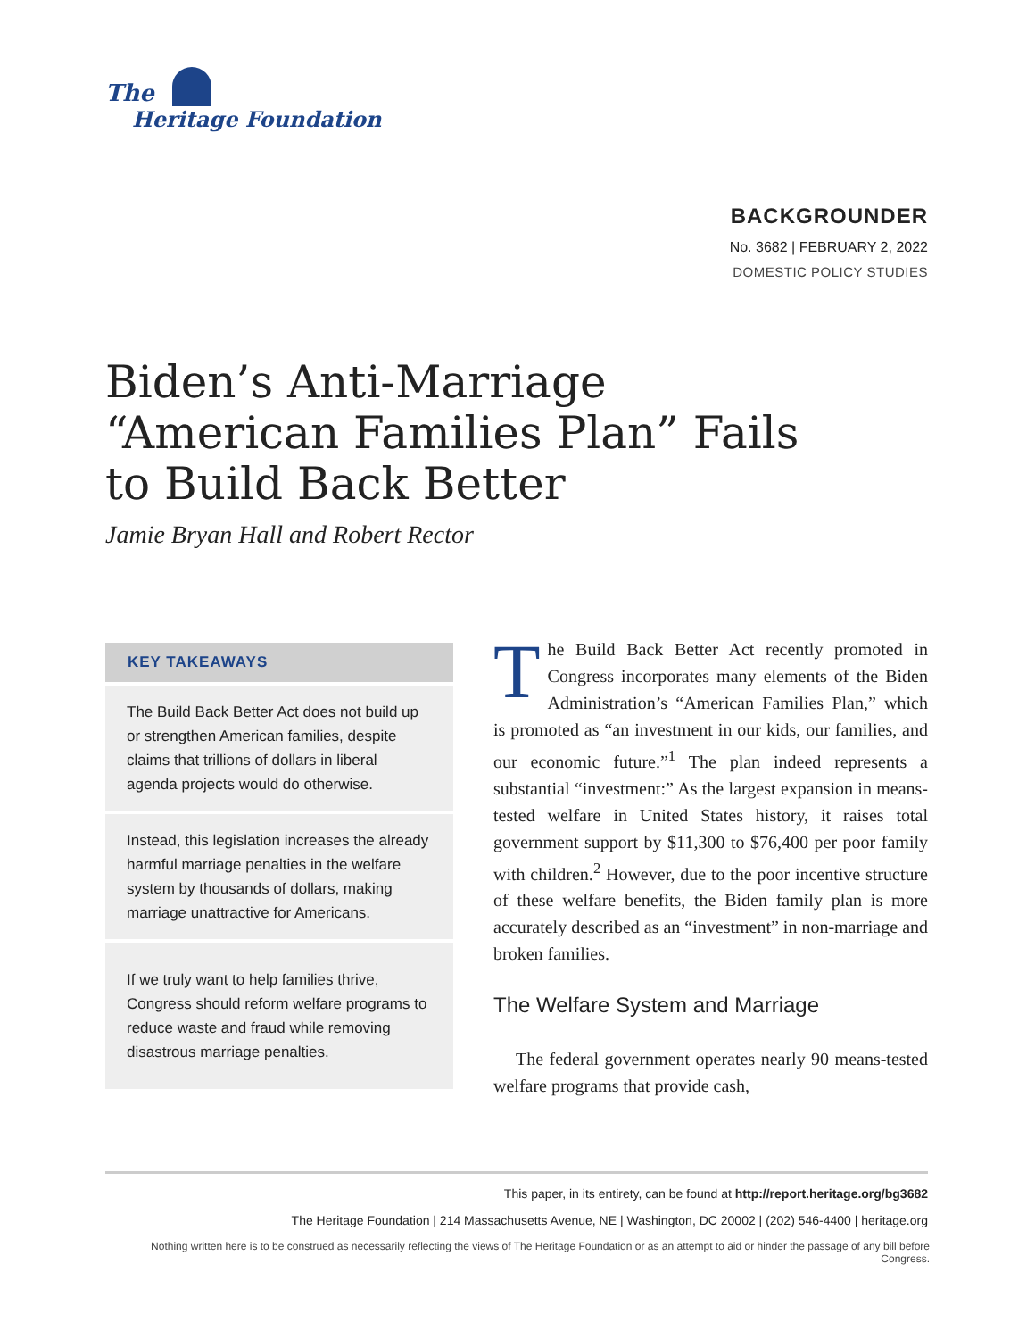The
Heritage Foundation
BACKGROUNDER
No. 3682 | FEBRUARY 2, 2022
DOMESTIC POLICY STUDIES
Biden’s Anti-Marriage “American Families Plan” Fails to Build Back Better
Jamie Bryan Hall and Robert Rector
KEY TAKEAWAYS
The Build Back Better Act does not build up or strengthen American families, despite claims that trillions of dollars in liberal agenda projects would do otherwise.
Instead, this legislation increases the already harmful marriage penalties in the welfare system by thousands of dollars, making marriage unattractive for Americans.
If we truly want to help families thrive, Congress should reform welfare programs to reduce waste and fraud while removing disastrous marriage penalties.
The Build Back Better Act recently promoted in Congress incorporates many elements of the Biden Administration’s “American Families Plan,” which is promoted as “an investment in our kids, our families, and our economic future.”<sup>1</sup> The plan indeed represents a substantial “investment:” As the largest expansion in means-tested welfare in United States history, it raises total government support by $11,300 to $76,400 per poor family with children.<sup>2</sup> However, due to the poor incentive structure of these welfare benefits, the Biden family plan is more accurately described as an “investment” in non-marriage and broken families.
The Welfare System and Marriage
The federal government operates nearly 90 means-tested welfare programs that provide cash,
This paper, in its entirety, can be found at http://report.heritage.org/bg3682
The Heritage Foundation | 214 Massachusetts Avenue, NE | Washington, DC 20002 | (202) 546-4400 | heritage.org
Nothing written here is to be construed as necessarily reflecting the views of The Heritage Foundation or as an attempt to aid or hinder the passage of any bill before Congress.